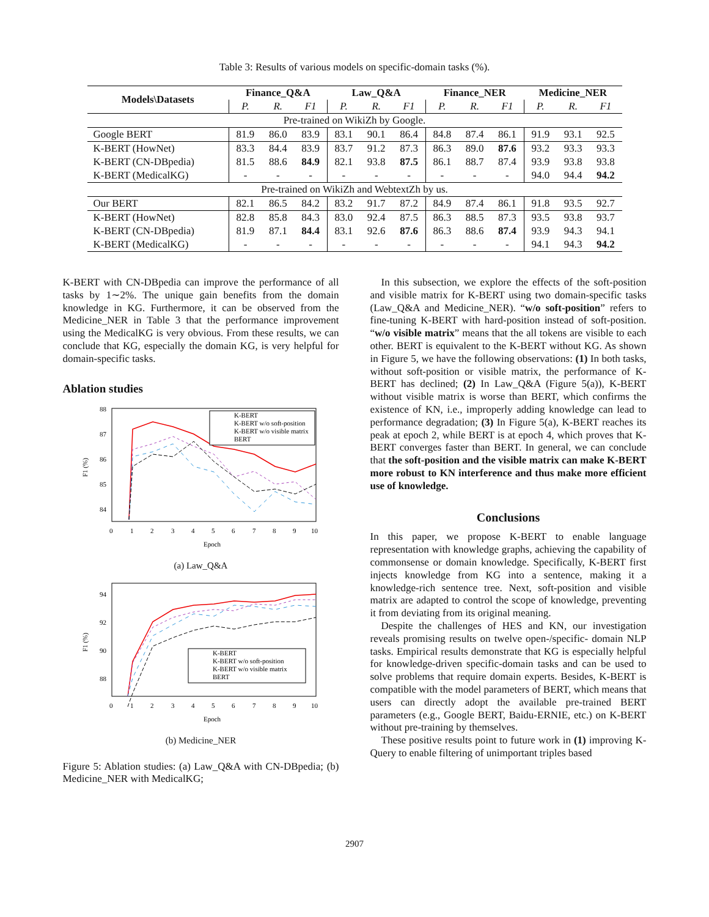Table 3: Results of various models on specific-domain tasks (%).
| Models\Datasets | Finance_Q&A | | | Law_Q&A | | | Finance_NER | | | Medicine_NER | | |
| --- | --- | --- | --- | --- | --- | --- | --- | --- | --- | --- | --- | --- |
| | P. | R. | F1 | P. | R. | F1 | P. | R. | F1 | P. | R. | F1 |
| Pre-trained on WikiZh by Google. | | | | | | | | | | | | |
| Google BERT | 81.9 | 86.0 | 83.9 | 83.1 | 90.1 | 86.4 | 84.8 | 87.4 | 86.1 | 91.9 | 93.1 | 92.5 |
| K-BERT (HowNet) | 83.3 | 84.4 | 83.9 | 83.7 | 91.2 | 87.3 | 86.3 | 89.0 | 87.6 | 93.2 | 93.3 | 93.3 |
| K-BERT (CN-DBpedia) | 81.5 | 88.6 | 84.9 | 82.1 | 93.8 | 87.5 | 86.1 | 88.7 | 87.4 | 93.9 | 93.8 | 93.8 |
| K-BERT (MedicalKG) | - | - | - | - | - | - | - | - | - | 94.0 | 94.4 | 94.2 |
| Pre-trained on WikiZh and WebtextZh by us. | | | | | | | | | | | | |
| Our BERT | 82.1 | 86.5 | 84.2 | 83.2 | 91.7 | 87.2 | 84.9 | 87.4 | 86.1 | 91.8 | 93.5 | 92.7 |
| K-BERT (HowNet) | 82.8 | 85.8 | 84.3 | 83.0 | 92.4 | 87.5 | 86.3 | 88.5 | 87.3 | 93.5 | 93.8 | 93.7 |
| K-BERT (CN-DBpedia) | 81.9 | 87.1 | 84.4 | 83.1 | 92.6 | 87.6 | 86.3 | 88.6 | 87.4 | 93.9 | 94.3 | 94.1 |
| K-BERT (MedicalKG) | - | - | - | - | - | - | - | - | - | 94.1 | 94.3 | 94.2 |
K-BERT with CN-DBpedia can improve the performance of all tasks by 1∼2%. The unique gain benefits from the domain knowledge in KG. Furthermore, it can be observed from the Medicine_NER in Table 3 that the performance improvement using the MedicalKG is very obvious. From these results, we can conclude that KG, especially the domain KG, is very helpful for domain-specific tasks.
Ablation studies
88
87
86
85
84
0
1
2
3
4
5
6
7
8
9
10
Epoch
F1 (%)
K-BERT
K-BERT w/o soft-position
K-BERT w/o visible matrix
BERT
(a) Law_Q&A
94
92
90
88
0
1
2
3
4
5
6
7
8
9
10
Epoch
F1 (%)
K-BERT
K-BERT w/o soft-position
K-BERT w/o visible matrix
BERT
(b) Medicine_NER
Figure 5: Ablation studies: (a) Law_Q&A with CN-DBpedia; (b) Medicine_NER with MedicalKG;
In this subsection, we explore the effects of the soft-position and visible matrix for K-BERT using two domain-specific tasks (Law_Q&A and Medicine_NER). “w/o soft-position” refers to fine-tuning K-BERT with hard-position instead of soft-position. “w/o visible matrix” means that the all tokens are visible to each other. BERT is equivalent to the K-BERT without KG. As shown in Figure 5, we have the following observations: (1) In both tasks, without soft-position or visible matrix, the performance of K-BERT has declined; (2) In Law_Q&A (Figure 5(a)), K-BERT without visible matrix is worse than BERT, which confirms the existence of KN, i.e., improperly adding knowledge can lead to performance degradation; (3) In Figure 5(a), K-BERT reaches its peak at epoch 2, while BERT is at epoch 4, which proves that K-BERT converges faster than BERT. In general, we can conclude that the soft-position and the visible matrix can make K-BERT more robust to KN interference and thus make more efficient use of knowledge.
Conclusions
In this paper, we propose K-BERT to enable language representation with knowledge graphs, achieving the capability of commonsense or domain knowledge. Specifically, K-BERT first injects knowledge from KG into a sentence, making it a knowledge-rich sentence tree. Next, soft-position and visible matrix are adapted to control the scope of knowledge, preventing it from deviating from its original meaning.
Despite the challenges of HES and KN, our investigation reveals promising results on twelve open-/specific- domain NLP tasks. Empirical results demonstrate that KG is especially helpful for knowledge-driven specific-domain tasks and can be used to solve problems that require domain experts. Besides, K-BERT is compatible with the model parameters of BERT, which means that users can directly adopt the available pre-trained BERT parameters (e.g., Google BERT, Baidu-ERNIE, etc.) on K-BERT without pre-training by themselves.
These positive results point to future work in (1) improving K-Query to enable filtering of unimportant triples based
2907